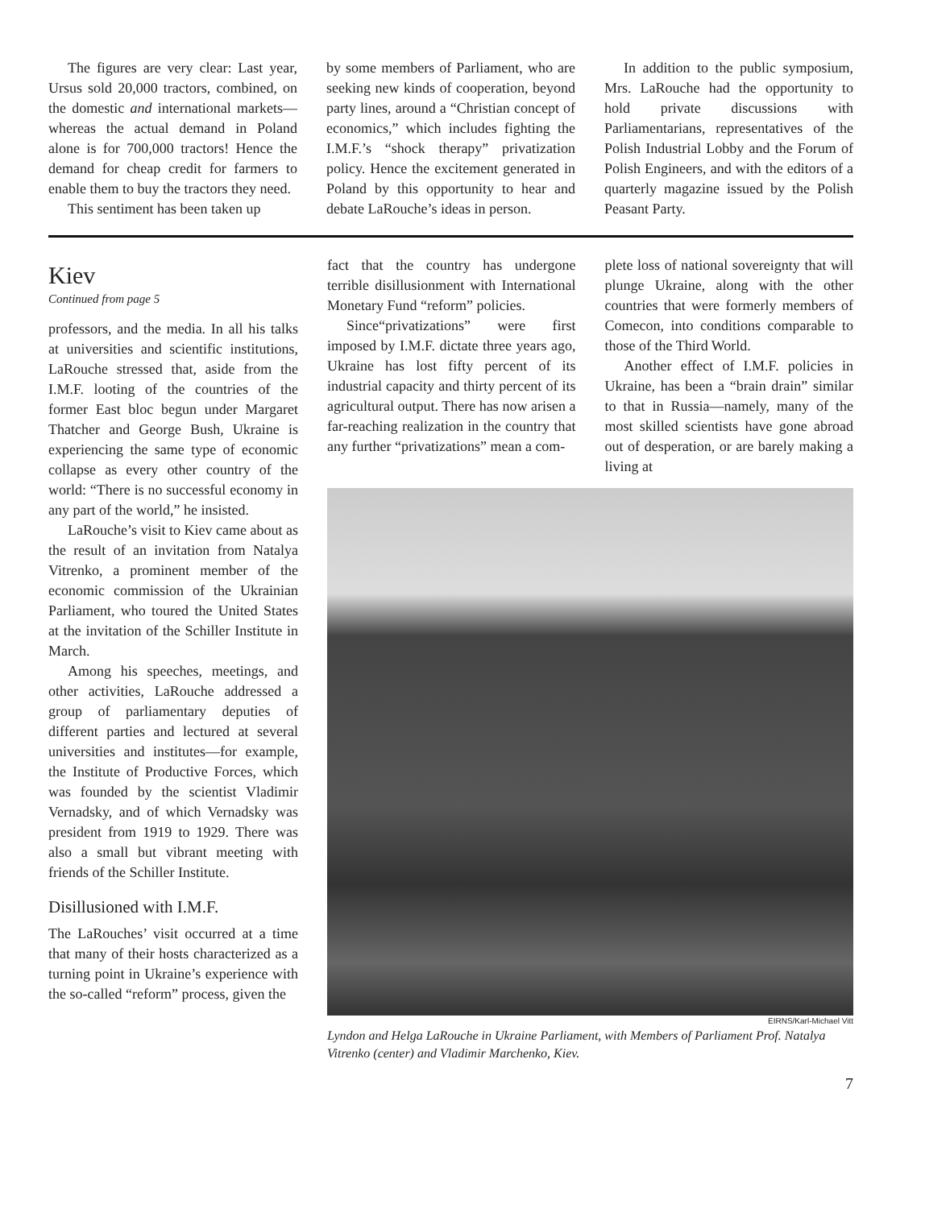The figures are very clear: Last year, Ursus sold 20,000 tractors, combined, on the domestic and international markets—whereas the actual demand in Poland alone is for 700,000 tractors! Hence the demand for cheap credit for farmers to enable them to buy the tractors they need.
This sentiment has been taken up
by some members of Parliament, who are seeking new kinds of cooperation, beyond party lines, around a “Christian concept of economics,” which includes fighting the I.M.F.’s “shock therapy” privatization policy. Hence the excitement generated in Poland by this opportunity to hear and debate LaRouche’s ideas in person.
In addition to the public symposium, Mrs. LaRouche had the opportunity to hold private discussions with Parliamentarians, representatives of the Polish Industrial Lobby and the Forum of Polish Engineers, and with the editors of a quarterly magazine issued by the Polish Peasant Party.
Kiev
Continued from page 5
professors, and the media. In all his talks at universities and scientific institutions, LaRouche stressed that, aside from the I.M.F. looting of the countries of the former East bloc begun under Margaret Thatcher and George Bush, Ukraine is experiencing the same type of economic collapse as every other country of the world: “There is no successful economy in any part of the world,” he insisted.
LaRouche’s visit to Kiev came about as the result of an invitation from Natalya Vitrenko, a prominent member of the economic commission of the Ukrainian Parliament, who toured the United States at the invitation of the Schiller Institute in March.
Among his speeches, meetings, and other activities, LaRouche addressed a group of parliamentary deputies of different parties and lectured at several universities and institutes—for example, the Institute of Productive Forces, which was founded by the scientist Vladimir Vernadsky, and of which Vernadsky was president from 1919 to 1929. There was also a small but vibrant meeting with friends of the Schiller Institute.
Disillusioned with I.M.F.
The LaRouches’ visit occurred at a time that many of their hosts characterized as a turning point in Ukraine’s experience with the so-called “reform” process, given the
fact that the country has undergone terrible disillusionment with International Monetary Fund “reform” policies.
Since“privatizations” were first imposed by I.M.F. dictate three years ago, Ukraine has lost fifty percent of its industrial capacity and thirty percent of its agricultural output. There has now arisen a far-reaching realization in the country that any further “privatizations” mean a com-
plete loss of national sovereignty that will plunge Ukraine, along with the other countries that were formerly members of Comecon, into conditions comparable to those of the Third World.
Another effect of I.M.F. policies in Ukraine, has been a “brain drain” similar to that in Russia—namely, many of the most skilled scientists have gone abroad out of desperation, or are barely making a living at
EIRNS/Karl-Michael Vitt
Lyndon and Helga LaRouche in Ukraine Parliament, with Members of Parliament Prof. Natalya Vitrenko (center) and Vladimir Marchenko, Kiev.
7